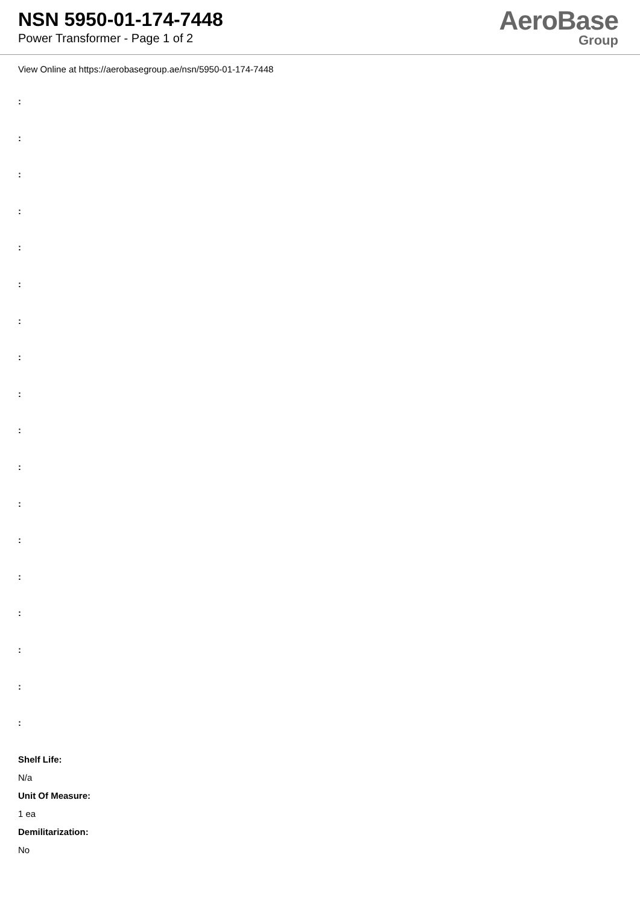NSN 5950-01-174-7448
Power Transformer - Page 1 of 2
AeroBase
Group
View Online at https://aerobasegroup.ae/nsn/5950-01-174-7448
:
:
:
:
:
:
:
:
:
:
:
:
:
:
:
:
:
:
Shelf Life:
N/a
Unit Of Measure:
1 ea
Demilitarization:
No